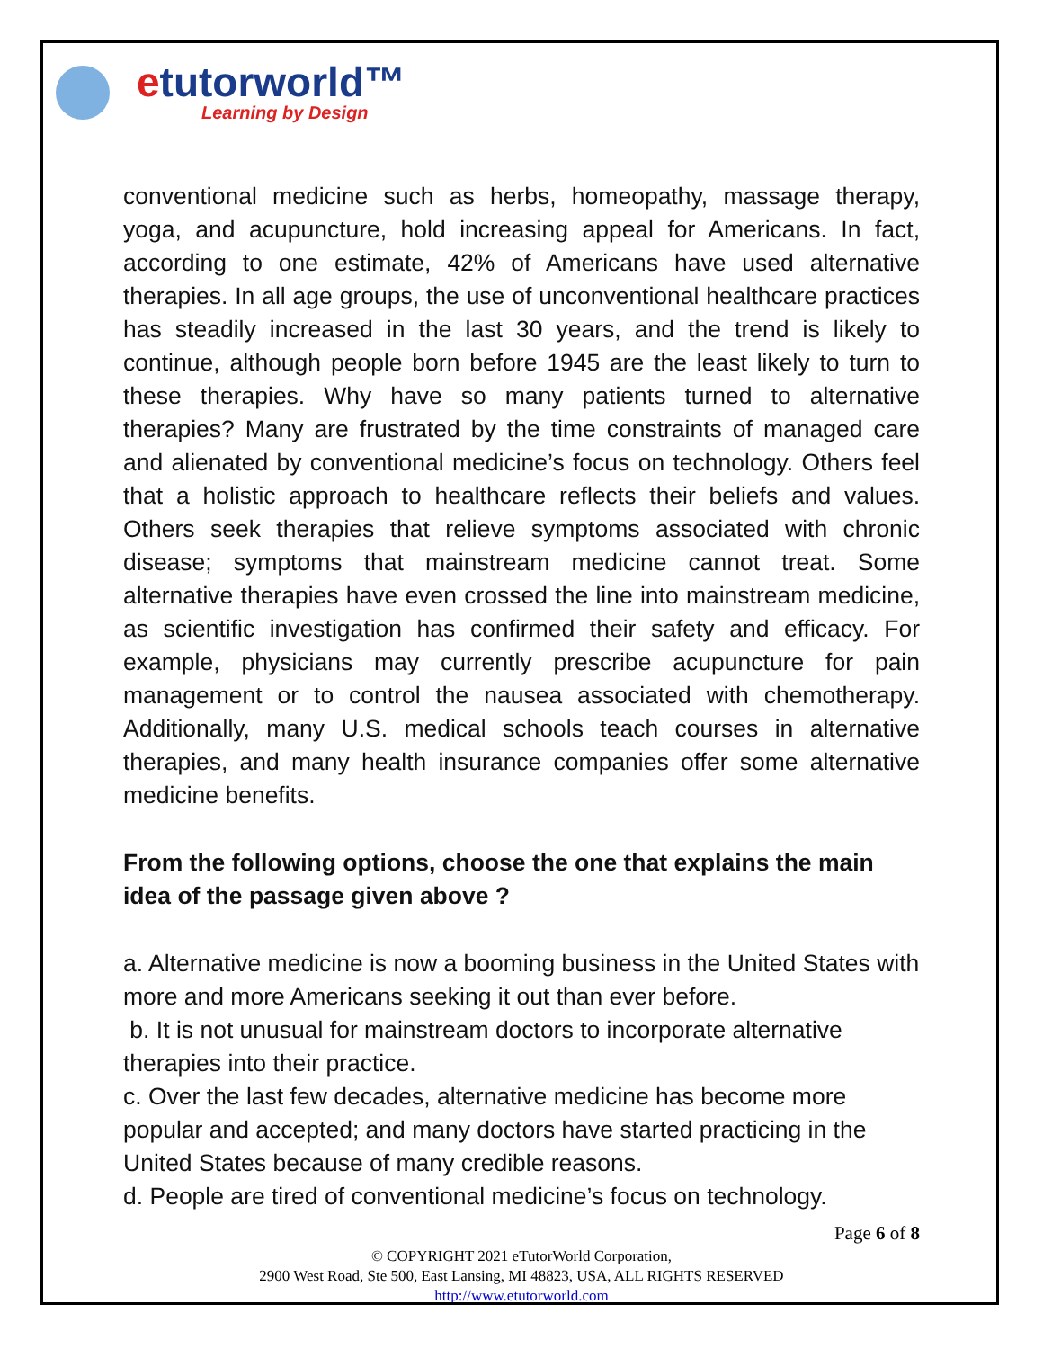etutorworld™
Learning by Design
conventional medicine such as herbs, homeopathy, massage therapy, yoga, and acupuncture, hold increasing appeal for Americans. In fact, according to one estimate, 42% of Americans have used alternative therapies. In all age groups, the use of unconventional healthcare practices has steadily increased in the last 30 years, and the trend is likely to continue, although people born before 1945 are the least likely to turn to these therapies. Why have so many patients turned to alternative therapies? Many are frustrated by the time constraints of managed care and alienated by conventional medicine’s focus on technology. Others feel that a holistic approach to healthcare reflects their beliefs and values. Others seek therapies that relieve symptoms associated with chronic disease; symptoms that mainstream medicine cannot treat. Some alternative therapies have even crossed the line into mainstream medicine, as scientific investigation has confirmed their safety and efficacy. For example, physicians may currently prescribe acupuncture for pain management or to control the nausea associated with chemotherapy. Additionally, many U.S. medical schools teach courses in alternative therapies, and many health insurance companies offer some alternative medicine benefits.
From the following options, choose the one that explains the main idea of the passage given above ?
a. Alternative medicine is now a booming business in the United States with more and more Americans seeking it out than ever before.
b. It is not unusual for mainstream doctors to incorporate alternative therapies into their practice.
c. Over the last few decades, alternative medicine has become more popular and accepted; and many doctors have started practicing in the United States because of many credible reasons.
d. People are tired of conventional medicine’s focus on technology.
Page 6 of 8
© COPYRIGHT 2021 eTutorWorld Corporation,
2900 West Road, Ste 500, East Lansing, MI 48823, USA, ALL RIGHTS RESERVED
http://www.etutorworld.com